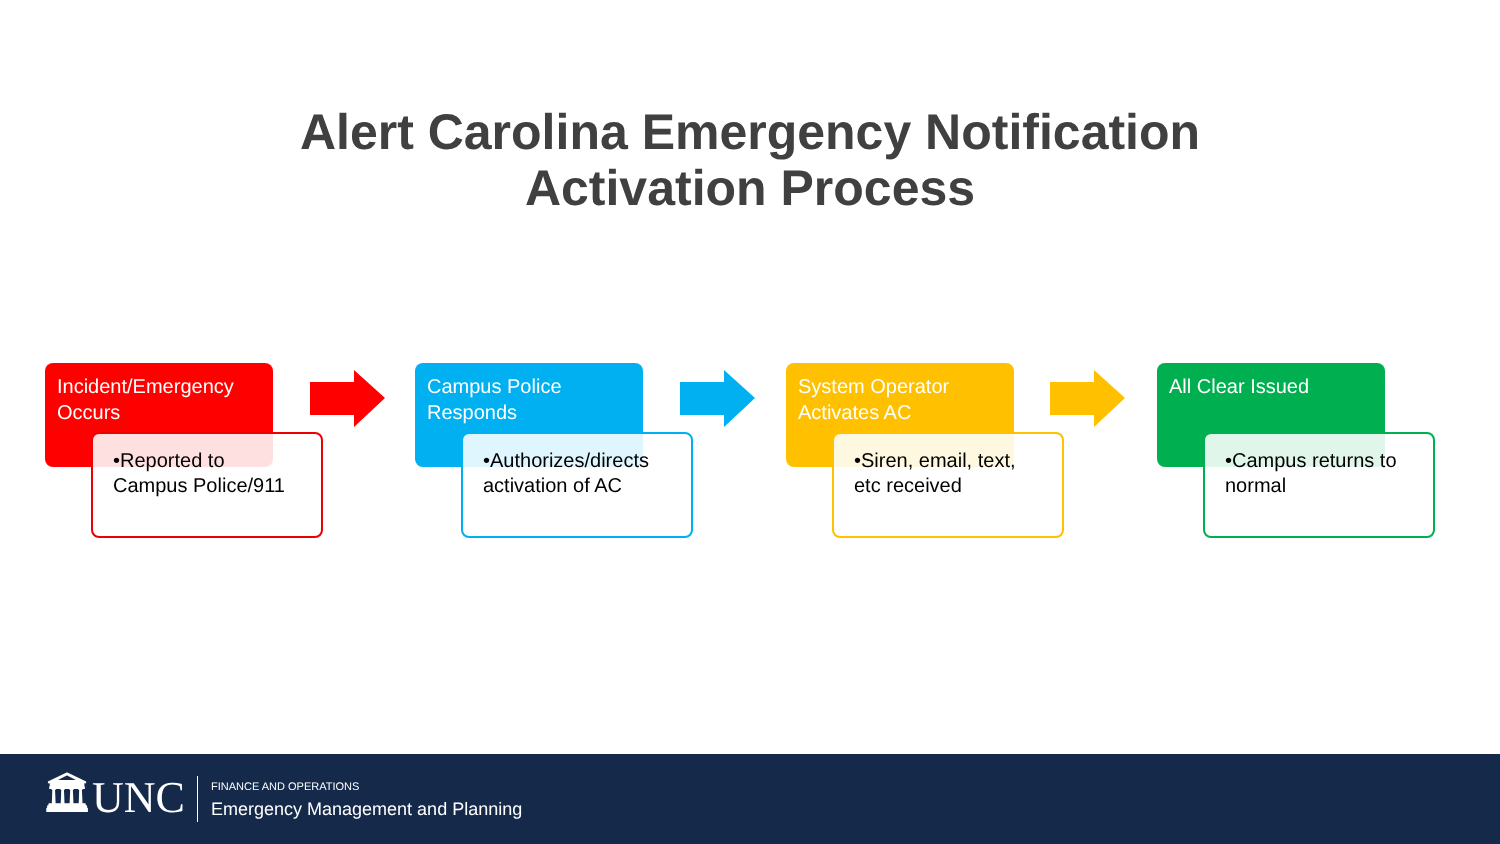Alert Carolina Emergency Notification
Activation Process
Incident/Emergency Occurs
•Reported to Campus Police/911
Campus Police Responds
•Authorizes/directs activation of AC
System Operator Activates AC
•Siren, email, text, etc received
All Clear Issued
•Campus returns to normal
🏛UNC FINANCE AND OPERATIONS
Emergency Management and Planning